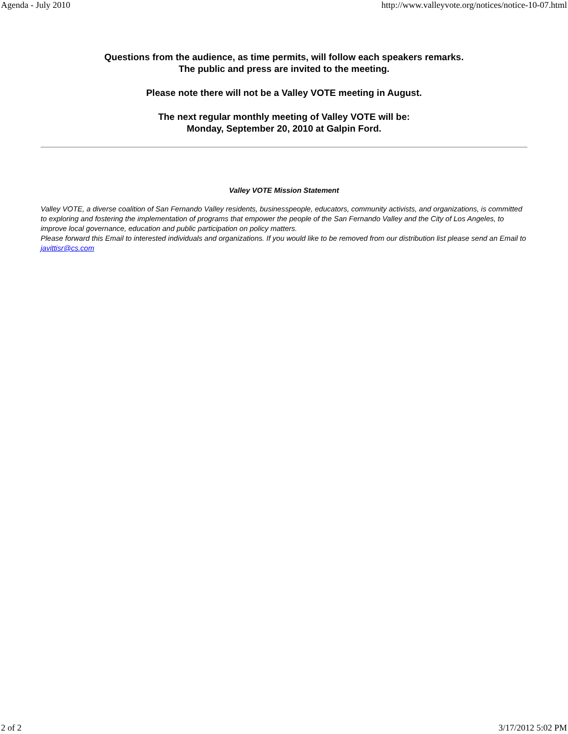Agenda - July 2010 http://www.valleyvote.org/notices/notice-10-07.html
Questions from the audience, as time permits, will follow each speakers remarks.
The public and press are invited to the meeting.
Please note there will not be a Valley VOTE meeting in August.
The next regular monthly meeting of Valley VOTE will be:
Monday, September 20, 2010 at Galpin Ford.
Valley VOTE Mission Statement
Valley VOTE, a diverse coalition of San Fernando Valley residents, businesspeople, educators, community activists, and organizations, is committed to exploring and fostering the implementation of programs that empower the people of the San Fernando Valley and the City of Los Angeles, to improve local governance, education and public participation on policy matters.
Please forward this Email to interested individuals and organizations. If you would like to be removed from our distribution list please send an Email to javittisr@cs.com
2 of 2 3/17/2012 5:02 PM